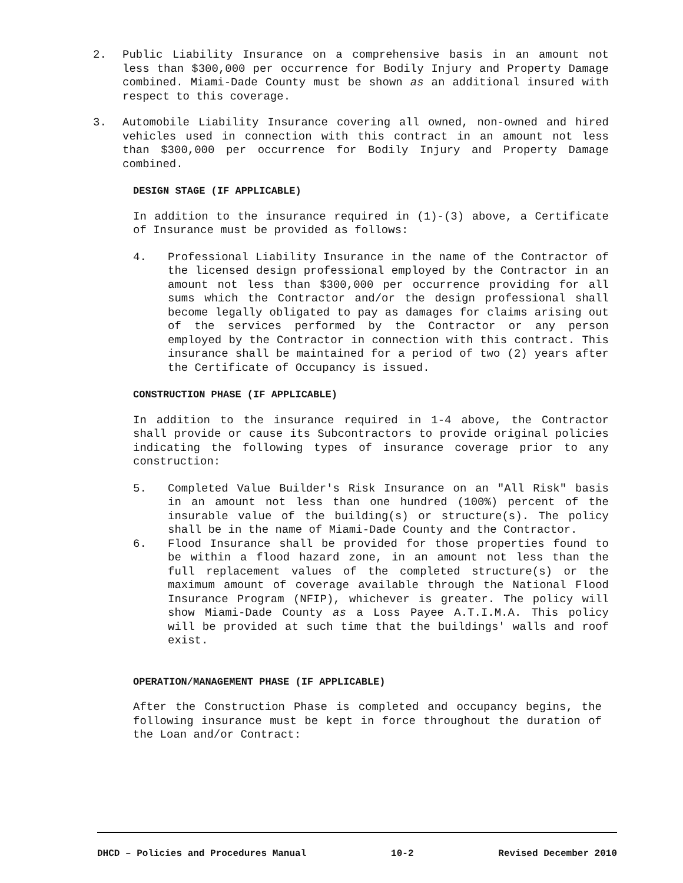2. Public Liability Insurance on a comprehensive basis in an amount not less than $300,000 per occurrence for Bodily Injury and Property Damage combined. Miami-Dade County must be shown as an additional insured with respect to this coverage.
3. Automobile Liability Insurance covering all owned, non-owned and hired vehicles used in connection with this contract in an amount not less than $300,000 per occurrence for Bodily Injury and Property Damage combined.
DESIGN STAGE (IF APPLICABLE)
In addition to the insurance required in (1)-(3) above, a Certificate of Insurance must be provided as follows:
4. Professional Liability Insurance in the name of the Contractor of the licensed design professional employed by the Contractor in an amount not less than $300,000 per occurrence providing for all sums which the Contractor and/or the design professional shall become legally obligated to pay as damages for claims arising out of the services performed by the Contractor or any person employed by the Contractor in connection with this contract. This insurance shall be maintained for a period of two (2) years after the Certificate of Occupancy is issued.
CONSTRUCTION PHASE (IF APPLICABLE)
In addition to the insurance required in 1-4 above, the Contractor shall provide or cause its Subcontractors to provide original policies indicating the following types of insurance coverage prior to any construction:
5. Completed Value Builder's Risk Insurance on an "All Risk" basis in an amount not less than one hundred (100%) percent of the insurable value of the building(s) or structure(s). The policy shall be in the name of Miami-Dade County and the Contractor.
6. Flood Insurance shall be provided for those properties found to be within a flood hazard zone, in an amount not less than the full replacement values of the completed structure(s) or the maximum amount of coverage available through the National Flood Insurance Program (NFIP), whichever is greater. The policy will show Miami-Dade County as a Loss Payee A.T.I.M.A. This policy will be provided at such time that the buildings' walls and roof exist.
OPERATION/MANAGEMENT PHASE (IF APPLICABLE)
After the Construction Phase is completed and occupancy begins, the following insurance must be kept in force throughout the duration of the Loan and/or Contract:
DHCD – Policies and Procedures Manual 10-2 Revised December 2010